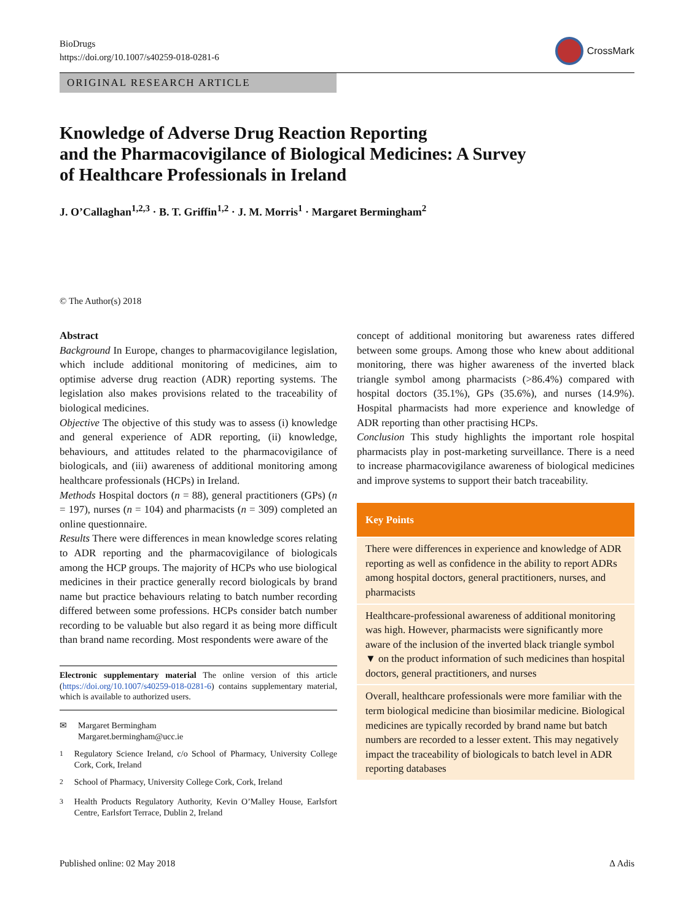BioDrugs
https://doi.org/10.1007/s40259-018-0281-6
CrossMark
ORIGINAL RESEARCH ARTICLE
Knowledge of Adverse Drug Reaction Reporting
and the Pharmacovigilance of Biological Medicines: A Survey
of Healthcare Professionals in Ireland
J. O’Callaghan<sup>1,2,3</sup> · B. T. Griffin<sup>1,2</sup> · J. M. Morris<sup>1</sup> · Margaret Bermingham<sup>2</sup>
© The Author(s) 2018
Abstract
Background In Europe, changes to pharmacovigilance legislation, which include additional monitoring of medicines, aim to optimise adverse drug reaction (ADR) reporting systems. The legislation also makes provisions related to the traceability of biological medicines.
Objective The objective of this study was to assess (i) knowledge and general experience of ADR reporting, (ii) knowledge, behaviours, and attitudes related to the pharmacovigilance of biologicals, and (iii) awareness of additional monitoring among healthcare professionals (HCPs) in Ireland.
Methods Hospital doctors (n = 88), general practitioners (GPs) (n = 197), nurses (n = 104) and pharmacists (n = 309) completed an online questionnaire.
Results There were differences in mean knowledge scores relating to ADR reporting and the pharmacovigilance of biologicals among the HCP groups. The majority of HCPs who use biological medicines in their practice generally record biologicals by brand name but practice behaviours relating to batch number recording differed between some professions. HCPs consider batch number recording to be valuable but also regard it as being more difficult than brand name recording. Most respondents were aware of the
Electronic supplementary material The online version of this article (https://doi.org/10.1007/s40259-018-0281-6) contains supplementary material, which is available to authorized users.
✉ Margaret Bermingham
Margaret.bermingham@ucc.ie
<sup>1</sup> Regulatory Science Ireland, c/o School of Pharmacy, University College Cork, Cork, Ireland
<sup>2</sup> School of Pharmacy, University College Cork, Cork, Ireland
<sup>3</sup> Health Products Regulatory Authority, Kevin O’Malley House, Earlsfort Centre, Earlsfort Terrace, Dublin 2, Ireland
concept of additional monitoring but awareness rates differed between some groups. Among those who knew about additional monitoring, there was higher awareness of the inverted black triangle symbol among pharmacists (>86.4%) compared with hospital doctors (35.1%), GPs (35.6%), and nurses (14.9%). Hospital pharmacists had more experience and knowledge of ADR reporting than other practising HCPs.
Conclusion This study highlights the important role hospital pharmacists play in post-marketing surveillance. There is a need to increase pharmacovigilance awareness of biological medicines and improve systems to support their batch traceability.
Key Points
There were differences in experience and knowledge of ADR reporting as well as confidence in the ability to report ADRs among hospital doctors, general practitioners, nurses, and pharmacists
Healthcare-professional awareness of additional monitoring was high. However, pharmacists were significantly more aware of the inclusion of the inverted black triangle symbol ▼ on the product information of such medicines than hospital doctors, general practitioners, and nurses
Overall, healthcare professionals were more familiar with the term biological medicine than biosimilar medicine. Biological medicines are typically recorded by brand name but batch numbers are recorded to a lesser extent. This may negatively impact the traceability of biologicals to batch level in ADR reporting databases
Published online: 02 May 2018 ∆ Adis